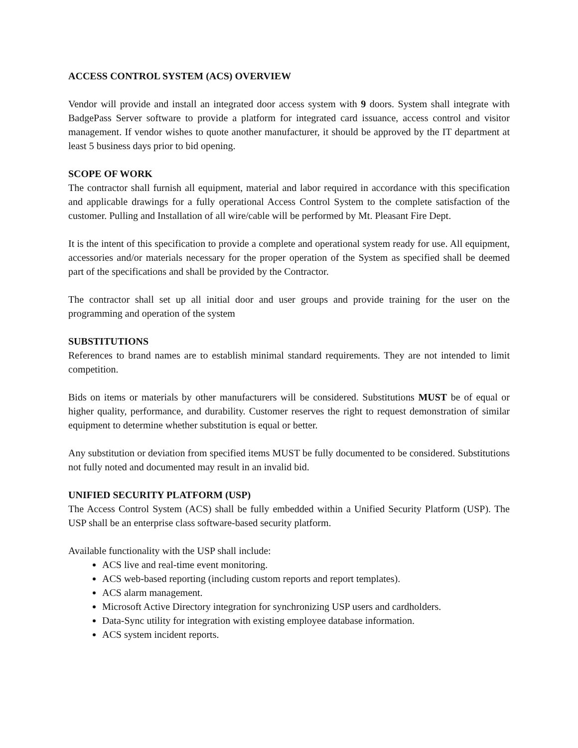ACCESS CONTROL SYSTEM (ACS) OVERVIEW
Vendor will provide and install an integrated door access system with 9 doors. System shall integrate with BadgePass Server software to provide a platform for integrated card issuance, access control and visitor management. If vendor wishes to quote another manufacturer, it should be approved by the IT department at least 5 business days prior to bid opening.
SCOPE OF WORK
The contractor shall furnish all equipment, material and labor required in accordance with this specification and applicable drawings for a fully operational Access Control System to the complete satisfaction of the customer. Pulling and Installation of all wire/cable will be performed by Mt. Pleasant Fire Dept.
It is the intent of this specification to provide a complete and operational system ready for use. All equipment, accessories and/or materials necessary for the proper operation of the System as specified shall be deemed part of the specifications and shall be provided by the Contractor.
The contractor shall set up all initial door and user groups and provide training for the user on the programming and operation of the system
SUBSTITUTIONS
References to brand names are to establish minimal standard requirements. They are not intended to limit competition.
Bids on items or materials by other manufacturers will be considered. Substitutions MUST be of equal or higher quality, performance, and durability. Customer reserves the right to request demonstration of similar equipment to determine whether substitution is equal or better.
Any substitution or deviation from specified items MUST be fully documented to be considered. Substitutions not fully noted and documented may result in an invalid bid.
UNIFIED SECURITY PLATFORM (USP)
The Access Control System (ACS) shall be fully embedded within a Unified Security Platform (USP). The USP shall be an enterprise class software-based security platform.
Available functionality with the USP shall include:
ACS live and real-time event monitoring.
ACS web-based reporting (including custom reports and report templates).
ACS alarm management.
Microsoft Active Directory integration for synchronizing USP users and cardholders.
Data-Sync utility for integration with existing employee database information.
ACS system incident reports.